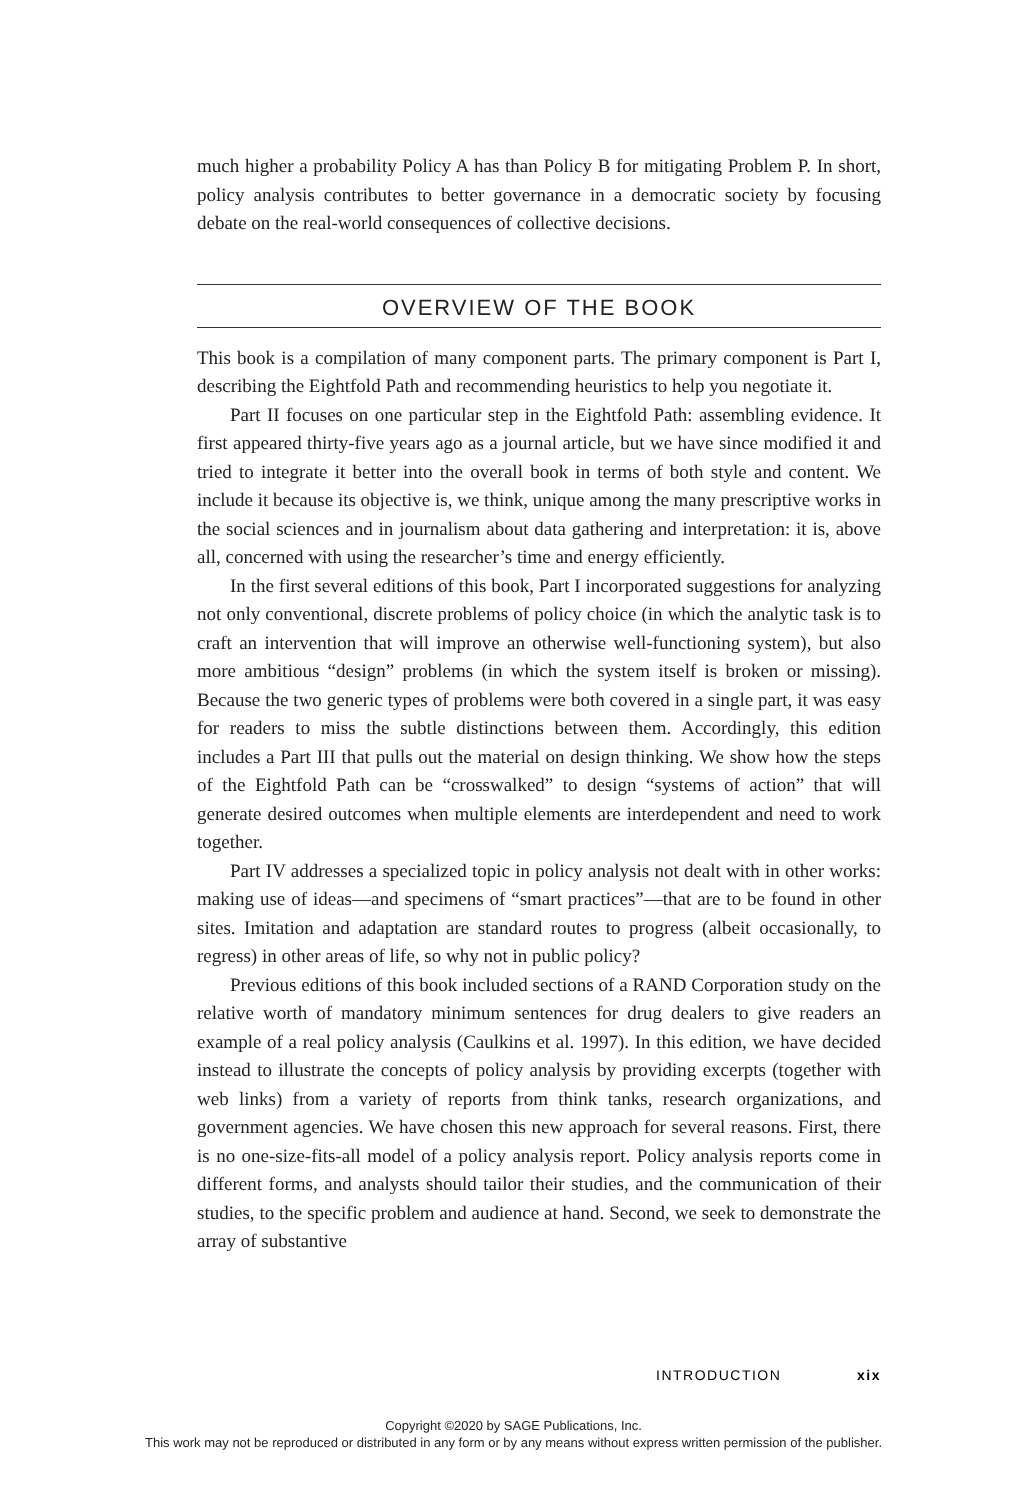much higher a probability Policy A has than Policy B for mitigating Problem P. In short, policy analysis contributes to better governance in a democratic society by focusing debate on the real-world consequences of collective decisions.
OVERVIEW OF THE BOOK
This book is a compilation of many component parts. The primary component is Part I, describing the Eightfold Path and recommending heuristics to help you negotiate it.
Part II focuses on one particular step in the Eightfold Path: assembling evidence. It first appeared thirty-five years ago as a journal article, but we have since modified it and tried to integrate it better into the overall book in terms of both style and content. We include it because its objective is, we think, unique among the many prescriptive works in the social sciences and in journalism about data gathering and interpretation: it is, above all, concerned with using the researcher’s time and energy efficiently.
In the first several editions of this book, Part I incorporated suggestions for analyzing not only conventional, discrete problems of policy choice (in which the analytic task is to craft an intervention that will improve an otherwise well-functioning system), but also more ambitious “design” problems (in which the system itself is broken or missing). Because the two generic types of problems were both covered in a single part, it was easy for readers to miss the subtle distinctions between them. Accordingly, this edition includes a Part III that pulls out the material on design thinking. We show how the steps of the Eightfold Path can be “crosswalked” to design “systems of action” that will generate desired outcomes when multiple elements are interdependent and need to work together.
Part IV addresses a specialized topic in policy analysis not dealt with in other works: making use of ideas—and specimens of “smart practices”—that are to be found in other sites. Imitation and adaptation are standard routes to progress (albeit occasionally, to regress) in other areas of life, so why not in public policy?
Previous editions of this book included sections of a RAND Corporation study on the relative worth of mandatory minimum sentences for drug dealers to give readers an example of a real policy analysis (Caulkins et al. 1997). In this edition, we have decided instead to illustrate the concepts of policy analysis by providing excerpts (together with web links) from a variety of reports from think tanks, research organizations, and government agencies. We have chosen this new approach for several reasons. First, there is no one-size-fits-all model of a policy analysis report. Policy analysis reports come in different forms, and analysts should tailor their studies, and the communication of their studies, to the specific problem and audience at hand. Second, we seek to demonstrate the array of substantive
INTRODUCTION xix
Copyright ©2020 by SAGE Publications, Inc.
This work may not be reproduced or distributed in any form or by any means without express written permission of the publisher.